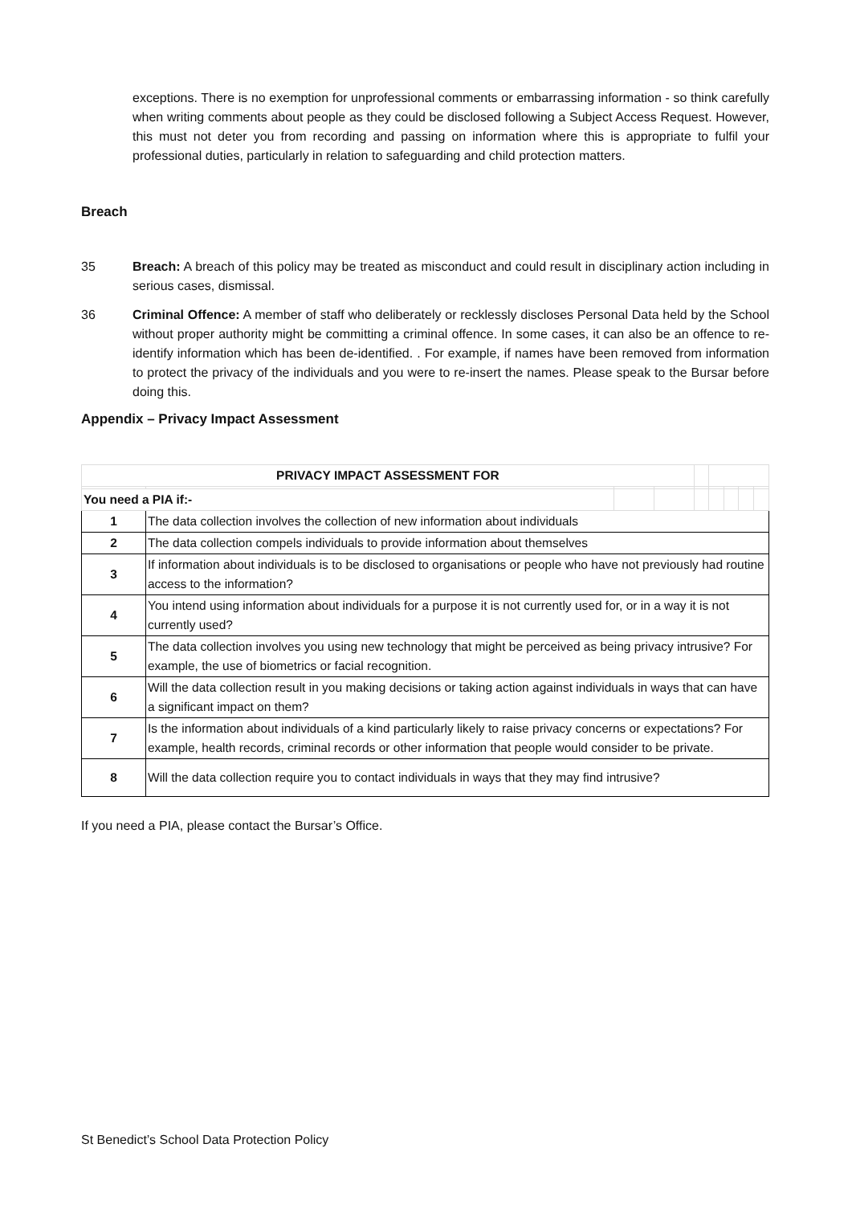exceptions. There is no exemption for unprofessional comments or embarrassing information - so think carefully when writing comments about people as they could be disclosed following a Subject Access Request. However, this must not deter you from recording and passing on information where this is appropriate to fulfil your professional duties, particularly in relation to safeguarding and child protection matters.
Breach
35 Breach: A breach of this policy may be treated as misconduct and could result in disciplinary action including in serious cases, dismissal.
36 Criminal Offence: A member of staff who deliberately or recklessly discloses Personal Data held by the School without proper authority might be committing a criminal offence. In some cases, it can also be an offence to re-identify information which has been de-identified. . For example, if names have been removed from information to protect the privacy of the individuals and you were to re-insert the names. Please speak to the Bursar before doing this.
Appendix – Privacy Impact Assessment
| PRIVACY IMPACT ASSESSMENT FOR | | | | | | | | |
| You need a PIA if:- | | | | | | | | |
| 1 | The data collection involves the collection of new information about individuals | | | | | | | |
| 2 | The data collection compels individuals to provide information about themselves | | | | | | | |
| 3 | If information about individuals is to be disclosed to organisations or people who have not previously had routine access to the information? | | | | | | | |
| 4 | You intend using information about individuals for a purpose it is not currently used for, or in a way it is not currently used? | | | | | | | |
| 5 | The data collection involves you using new technology that might be perceived as being privacy intrusive? For example, the use of biometrics or facial recognition. | | | | | | | |
| 6 | Will the data collection result in you making decisions or taking action against individuals in ways that can have a significant impact on them? | | | | | | | |
| 7 | Is the information about individuals of a kind particularly likely to raise privacy concerns or expectations? For example, health records, criminal records or other information that people would consider to be private. | | | | | | | |
| 8 | Will the data collection require you to contact individuals in ways that they may find intrusive? | | | | | | | |
If you need a PIA, please contact the Bursar’s Office.
St Benedict’s School Data Protection Policy